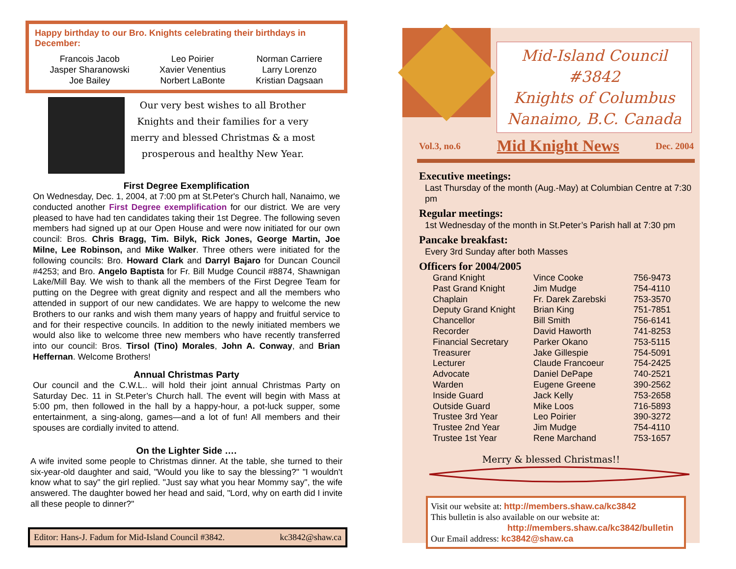Happy birthday to our Bro. Knights celebrating their birthdays in December:
Francois Jacob
Jasper Sharanowski
Joe Bailey
Leo Poirier
Xavier Venentius
Norbert LaBonte
Norman Carriere
Larry Lorenzo
Kristian Dagsaan
Our very best wishes to all Brother Knights and their families for a very merry and blessed Christmas & a most prosperous and healthy New Year.
First Degree Exemplification
On Wednesday, Dec. 1, 2004, at 7:00 pm at St.Peter's Church hall, Nanaimo, we conducted another First Degree exemplification for our district. We are very pleased to have had ten candidates taking their 1st Degree. The following seven members had signed up at our Open House and were now initiated for our own council: Bros. Chris Bragg, Tim. Bilyk, Rick Jones, George Martin, Joe Milne, Lee Robinson, and Mike Walker. Three others were initiated for the following councils: Bro. Howard Clark and Darryl Bajaro for Duncan Council #4253; and Bro. Angelo Baptista for Fr. Bill Mudge Council #8874, Shawnigan Lake/Mill Bay. We wish to thank all the members of the First Degree Team for putting on the Degree with great dignity and respect and all the members who attended in support of our new candidates. We are happy to welcome the new Brothers to our ranks and wish them many years of happy and fruitful service to and for their respective councils. In addition to the newly initiated members we would also like to welcome three new members who have recently transferred into our council: Bros. Tirsol (Tino) Morales, John A. Conway, and Brian Heffernan. Welcome Brothers!
Annual Christmas Party
Our council and the C.W.L.. will hold their joint annual Christmas Party on Saturday Dec. 11 in St.Peter’s Church hall. The event will begin with Mass at 5:00 pm, then followed in the hall by a happy-hour, a pot-luck supper, some entertainment, a sing-along, games—and a lot of fun! All members and their spouses are cordially invited to attend.
On the Lighter Side ….
A wife invited some people to Christmas dinner. At the table, she turned to their six-year-old daughter and said, "Would you like to say the blessing?" "I wouldn't know what to say" the girl replied. "Just say what you hear Mommy say", the wife answered. The daughter bowed her head and said, "Lord, why on earth did I invite all these people to dinner?"
Editor: Hans-J. Fadum for Mid-Island Council #3842. kc3842@shaw.ca
Mid-Island Council #3842
Knights of Columbus
Nanaimo, B.C. Canada
Vol.3, no.6 Mid Knight News Dec. 2004
Executive meetings:
Last Thursday of the month (Aug.-May) at Columbian Centre at 7:30 pm
Regular meetings:
1st Wednesday of the month in St.Peter’s Parish hall at 7:30 pm
Pancake breakfast:
Every 3rd Sunday after both Masses
Officers for 2004/2005
| Grand Knight | Vince Cooke | 756-9473 |
| Past Grand Knight | Jim Mudge | 754-4110 |
| Chaplain | Fr. Darek Zarebski | 753-3570 |
| Deputy Grand Knight | Brian King | 751-7851 |
| Chancellor | Bill Smith | 756-6141 |
| Recorder | David Haworth | 741-8253 |
| Financial Secretary | Parker Okano | 753-5115 |
| Treasurer | Jake Gillespie | 754-5091 |
| Lecturer | Claude Francoeur | 754-2425 |
| Advocate | Daniel DePape | 740-2521 |
| Warden | Eugene Greene | 390-2562 |
| Inside Guard | Jack Kelly | 753-2658 |
| Outside Guard | Mike Loos | 716-5893 |
| Trustee 3rd Year | Leo Poirier | 390-3272 |
| Trustee 2nd Year | Jim Mudge | 754-4110 |
| Trustee 1st Year | Rene Marchand | 753-1657 |
Merry & blessed Christmas!!
Visit our website at: http://members.shaw.ca/kc3842
This bulletin is also available on our website at:
http://members.shaw.ca/kc3842/bulletin
Our Email address: kc3842@shaw.ca